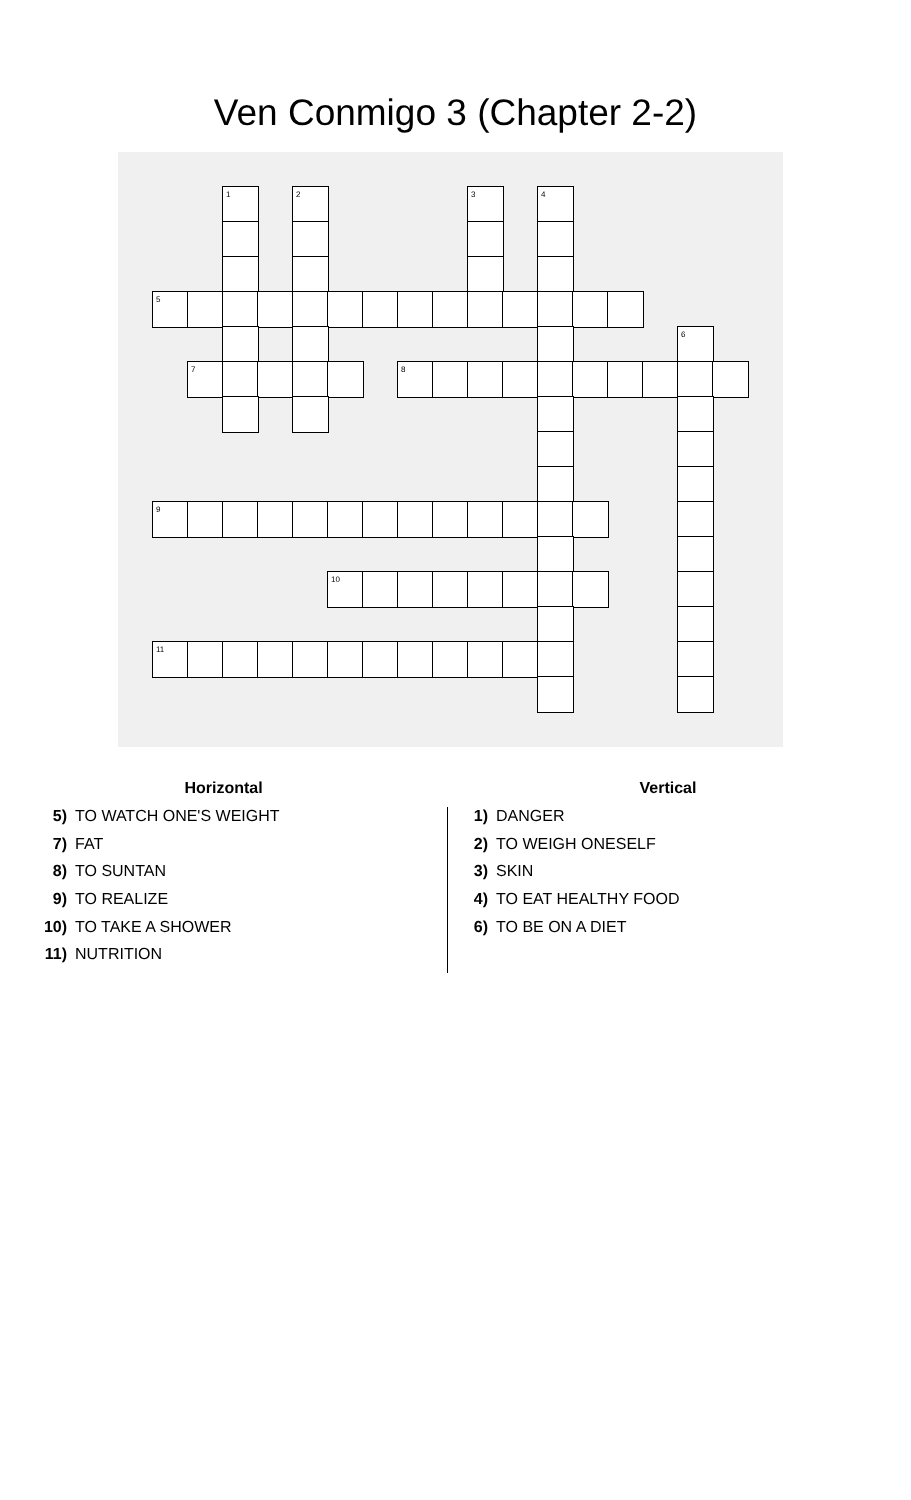Ven Conmigo 3 (Chapter 2-2)
1
2
3
4
5
6
7
8
9
10
11
Horizontal
5) TO WATCH ONE'S WEIGHT
7) FAT
8) TO SUNTAN
9) TO REALIZE
10) TO TAKE A SHOWER
11) NUTRITION
Vertical
1) DANGER
2) TO WEIGH ONESELF
3) SKIN
4) TO EAT HEALTHY FOOD
6) TO BE ON A DIET